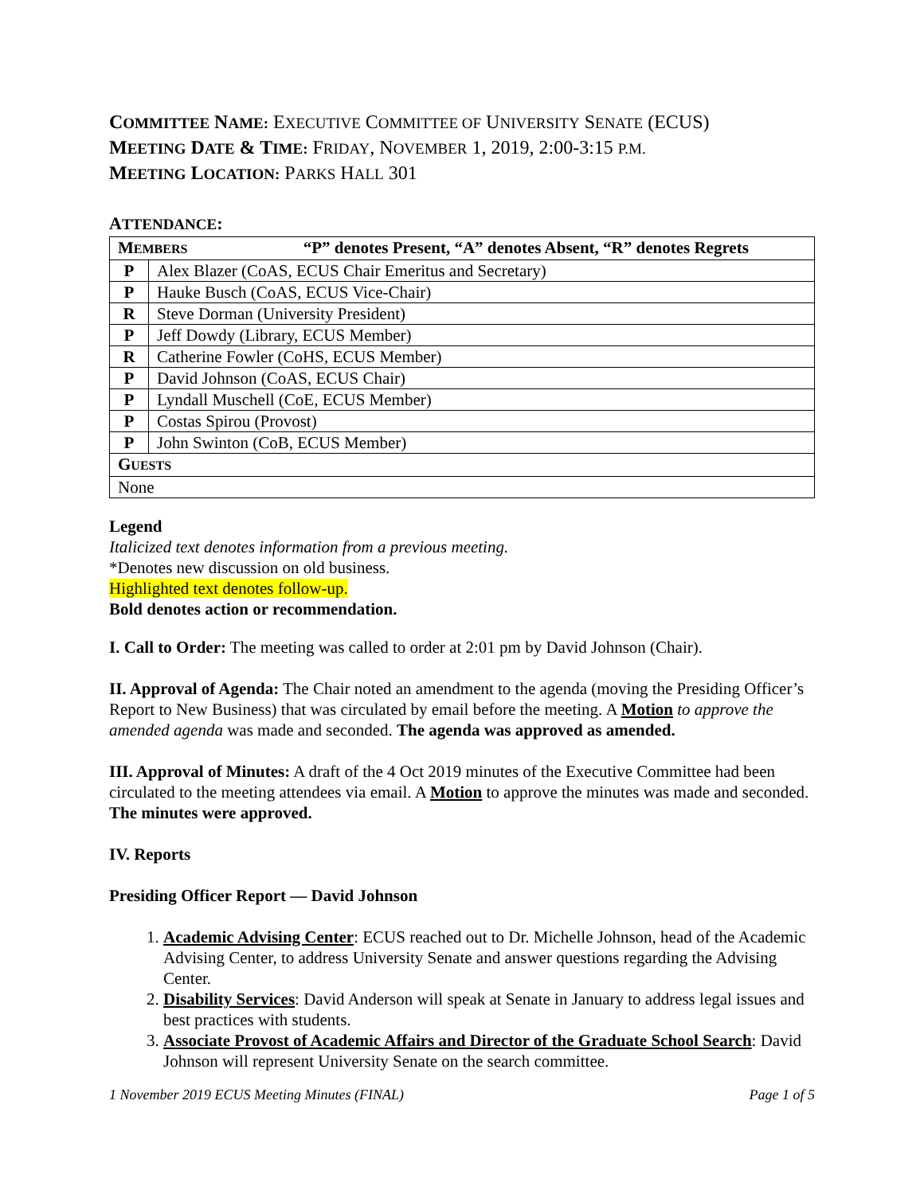COMMITTEE NAME: EXECUTIVE COMMITTEE OF UNIVERSITY SENATE (ECUS)
MEETING DATE & TIME: FRIDAY, NOVEMBER 1, 2019, 2:00-3:15 P.M.
MEETING LOCATION: PARKS HALL 301
ATTENDANCE:
| M EMBERS “P” denotes Present, “A” denotes Absent, “R” denotes Regrets | |
| P | Alex Blazer (CoAS, ECUS Chair Emeritus and Secretary) |
| P | Hauke Busch (CoAS, ECUS Vice-Chair) |
| R | Steve Dorman (University President) |
| P | Jeff Dowdy (Library, ECUS Member) |
| R | Catherine Fowler (CoHS, ECUS Member) |
| P | David Johnson (CoAS, ECUS Chair) |
| P | Lyndall Muschell (CoE, ECUS Member) |
| P | Costas Spirou (Provost) |
| P | John Swinton (CoB, ECUS Member) |
| G UESTS | |
| None | |
Legend
Italicized text denotes information from a previous meeting.
*Denotes new discussion on old business.
Highlighted text denotes follow-up.
Bold denotes action or recommendation.
I. Call to Order: The meeting was called to order at 2:01 pm by David Johnson (Chair).
II. Approval of Agenda: The Chair noted an amendment to the agenda (moving the Presiding Officer’s Report to New Business) that was circulated by email before the meeting. A Motion to approve the amended agenda was made and seconded. The agenda was approved as amended.
III. Approval of Minutes: A draft of the 4 Oct 2019 minutes of the Executive Committee had been circulated to the meeting attendees via email. A Motion to approve the minutes was made and seconded. The minutes were approved.
IV. Reports
Presiding Officer Report — David Johnson
1. Academic Advising Center: ECUS reached out to Dr. Michelle Johnson, head of the Academic Advising Center, to address University Senate and answer questions regarding the Advising Center.
2. Disability Services: David Anderson will speak at Senate in January to address legal issues and best practices with students.
3. Associate Provost of Academic Affairs and Director of the Graduate School Search: David Johnson will represent University Senate on the search committee.
1 November 2019 ECUS Meeting Minutes (FINAL) Page 1 of 5